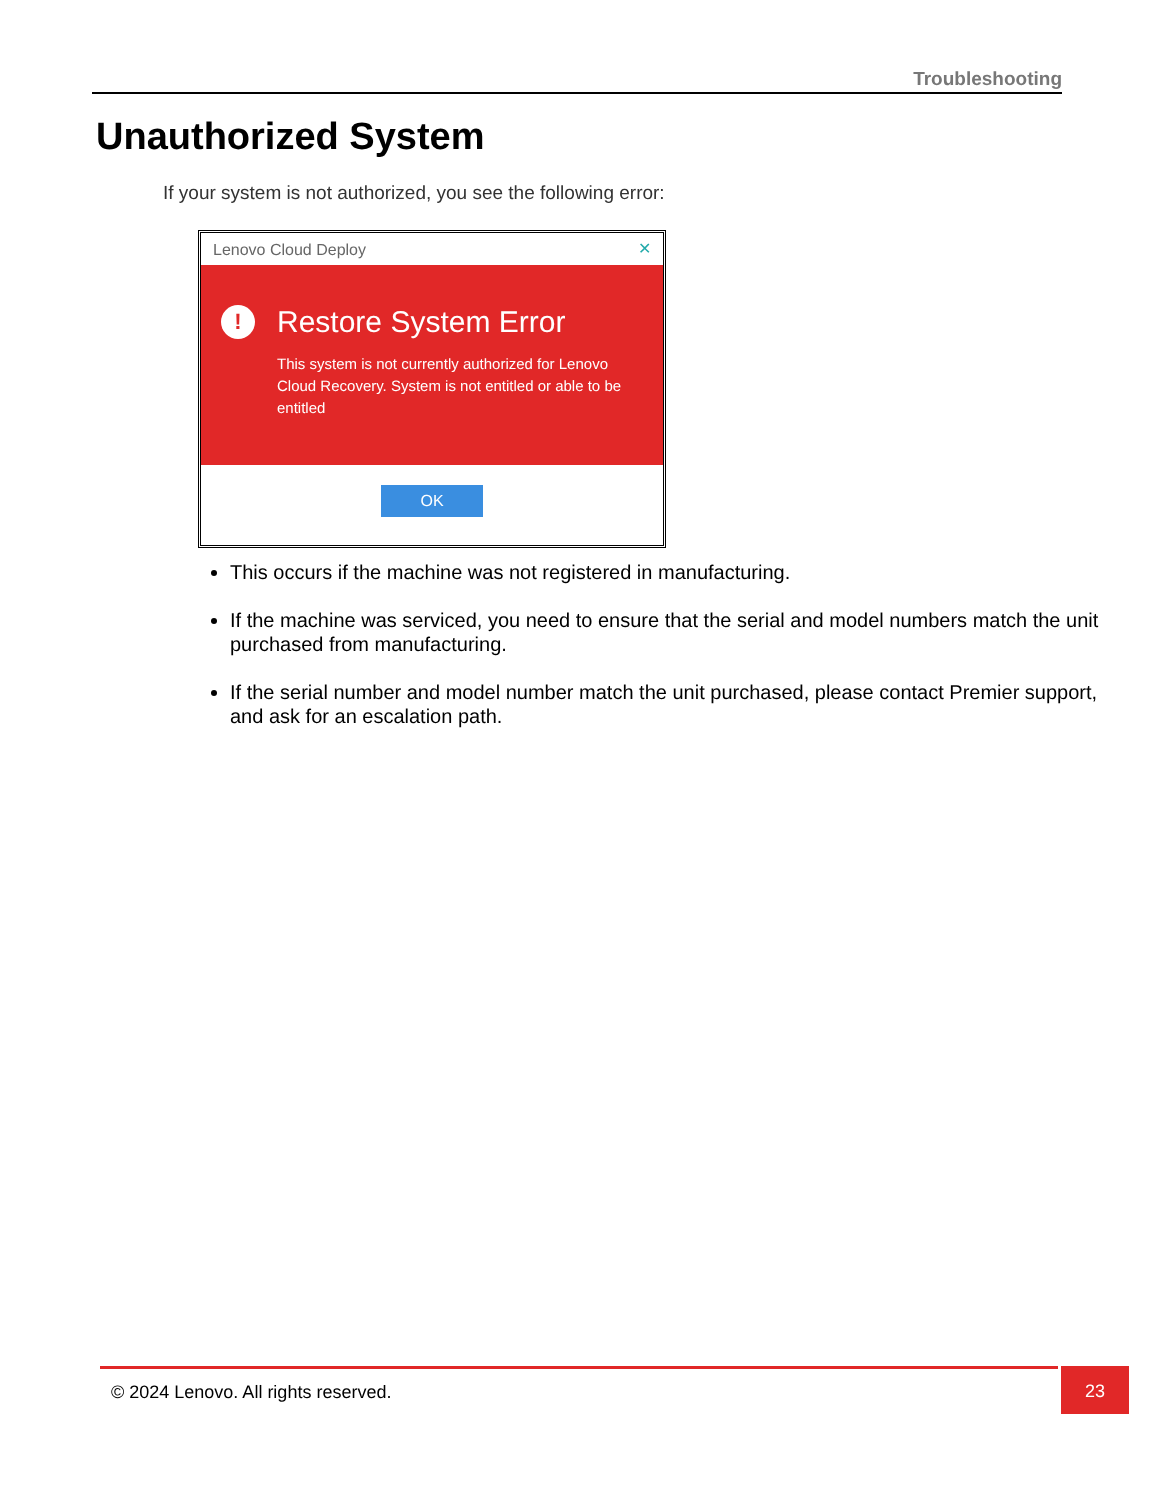Troubleshooting
Unauthorized System
If your system is not authorized, you see the following error:
Lenovo Cloud Deploy ✕
!
Restore System Error
This system is not currently authorized for Lenovo Cloud Recovery. System is not entitled or able to be entitled
OK
This occurs if the machine was not registered in manufacturing.
If the machine was serviced, you need to ensure that the serial and model numbers match the unit purchased from manufacturing.
If the serial number and model number match the unit purchased, please contact Premier support, and ask for an escalation path.
© 2024 Lenovo. All rights reserved.
23